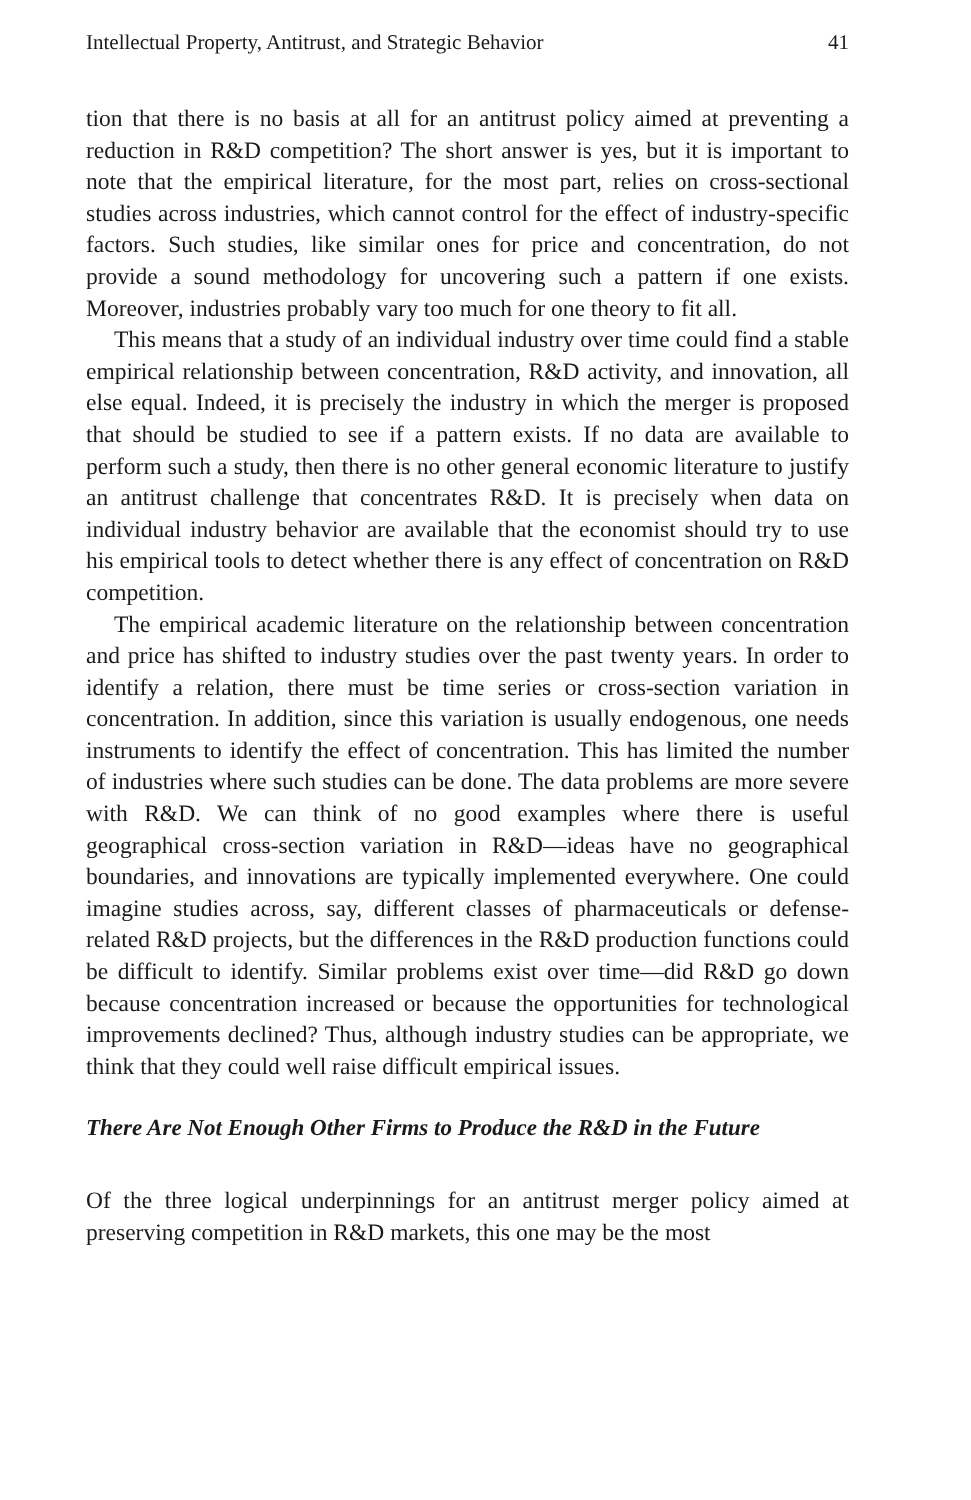Intellectual Property, Antitrust, and Strategic Behavior 41
tion that there is no basis at all for an antitrust policy aimed at preventing a reduction in R&D competition? The short answer is yes, but it is important to note that the empirical literature, for the most part, relies on cross-sectional studies across industries, which cannot control for the effect of industry-specific factors. Such studies, like similar ones for price and concentration, do not provide a sound methodology for uncovering such a pattern if one exists. Moreover, industries probably vary too much for one theory to fit all.
This means that a study of an individual industry over time could find a stable empirical relationship between concentration, R&D activity, and innovation, all else equal. Indeed, it is precisely the industry in which the merger is proposed that should be studied to see if a pattern exists. If no data are available to perform such a study, then there is no other general economic literature to justify an antitrust challenge that concentrates R&D. It is precisely when data on individual industry behavior are available that the economist should try to use his empirical tools to detect whether there is any effect of concentration on R&D competition.
The empirical academic literature on the relationship between concentration and price has shifted to industry studies over the past twenty years. In order to identify a relation, there must be time series or cross-section variation in concentration. In addition, since this variation is usually endogenous, one needs instruments to identify the effect of concentration. This has limited the number of industries where such studies can be done. The data problems are more severe with R&D. We can think of no good examples where there is useful geographical cross-section variation in R&D—ideas have no geographical boundaries, and innovations are typically implemented everywhere. One could imagine studies across, say, different classes of pharmaceuticals or defense-related R&D projects, but the differences in the R&D production functions could be difficult to identify. Similar problems exist over time—did R&D go down because concentration increased or because the opportunities for technological improvements declined? Thus, although industry studies can be appropriate, we think that they could well raise difficult empirical issues.
There Are Not Enough Other Firms to Produce the R&D in the Future
Of the three logical underpinnings for an antitrust merger policy aimed at preserving competition in R&D markets, this one may be the most